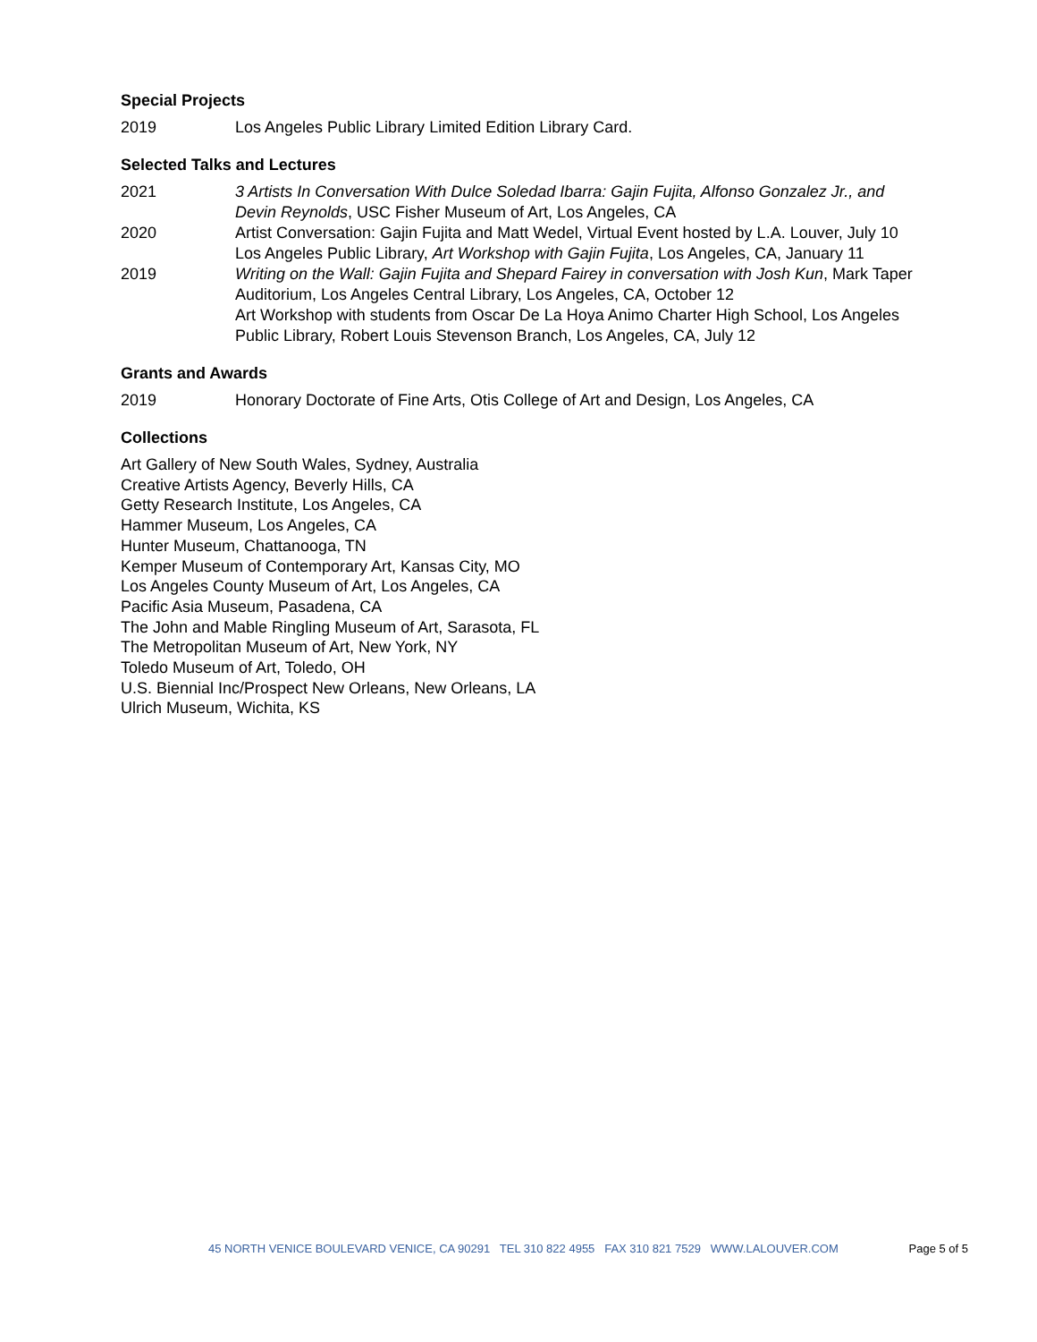Special Projects
2019 Los Angeles Public Library Limited Edition Library Card.
Selected Talks and Lectures
2021 3 Artists In Conversation With Dulce Soledad Ibarra: Gajin Fujita, Alfonso Gonzalez Jr., and Devin Reynolds, USC Fisher Museum of Art, Los Angeles, CA
2020 Artist Conversation: Gajin Fujita and Matt Wedel, Virtual Event hosted by L.A. Louver, July 10
Los Angeles Public Library, Art Workshop with Gajin Fujita, Los Angeles, CA, January 11
2019 Writing on the Wall: Gajin Fujita and Shepard Fairey in conversation with Josh Kun, Mark Taper Auditorium, Los Angeles Central Library, Los Angeles, CA, October 12
Art Workshop with students from Oscar De La Hoya Animo Charter High School, Los Angeles Public Library, Robert Louis Stevenson Branch, Los Angeles, CA, July 12
Grants and Awards
2019 Honorary Doctorate of Fine Arts, Otis College of Art and Design, Los Angeles, CA
Collections
Art Gallery of New South Wales, Sydney, Australia
Creative Artists Agency, Beverly Hills, CA
Getty Research Institute, Los Angeles, CA
Hammer Museum, Los Angeles, CA
Hunter Museum, Chattanooga, TN
Kemper Museum of Contemporary Art, Kansas City, MO
Los Angeles County Museum of Art, Los Angeles, CA
Pacific Asia Museum, Pasadena, CA
The John and Mable Ringling Museum of Art, Sarasota, FL
The Metropolitan Museum of Art, New York, NY
Toledo Museum of Art, Toledo, OH
U.S. Biennial Inc/Prospect New Orleans, New Orleans, LA
Ulrich Museum, Wichita, KS
45 NORTH VENICE BOULEVARD VENICE, CA 90291 TEL 310 822 4955 FAX 310 821 7529 WWW.LALOUVER.COM Page 5 of 5